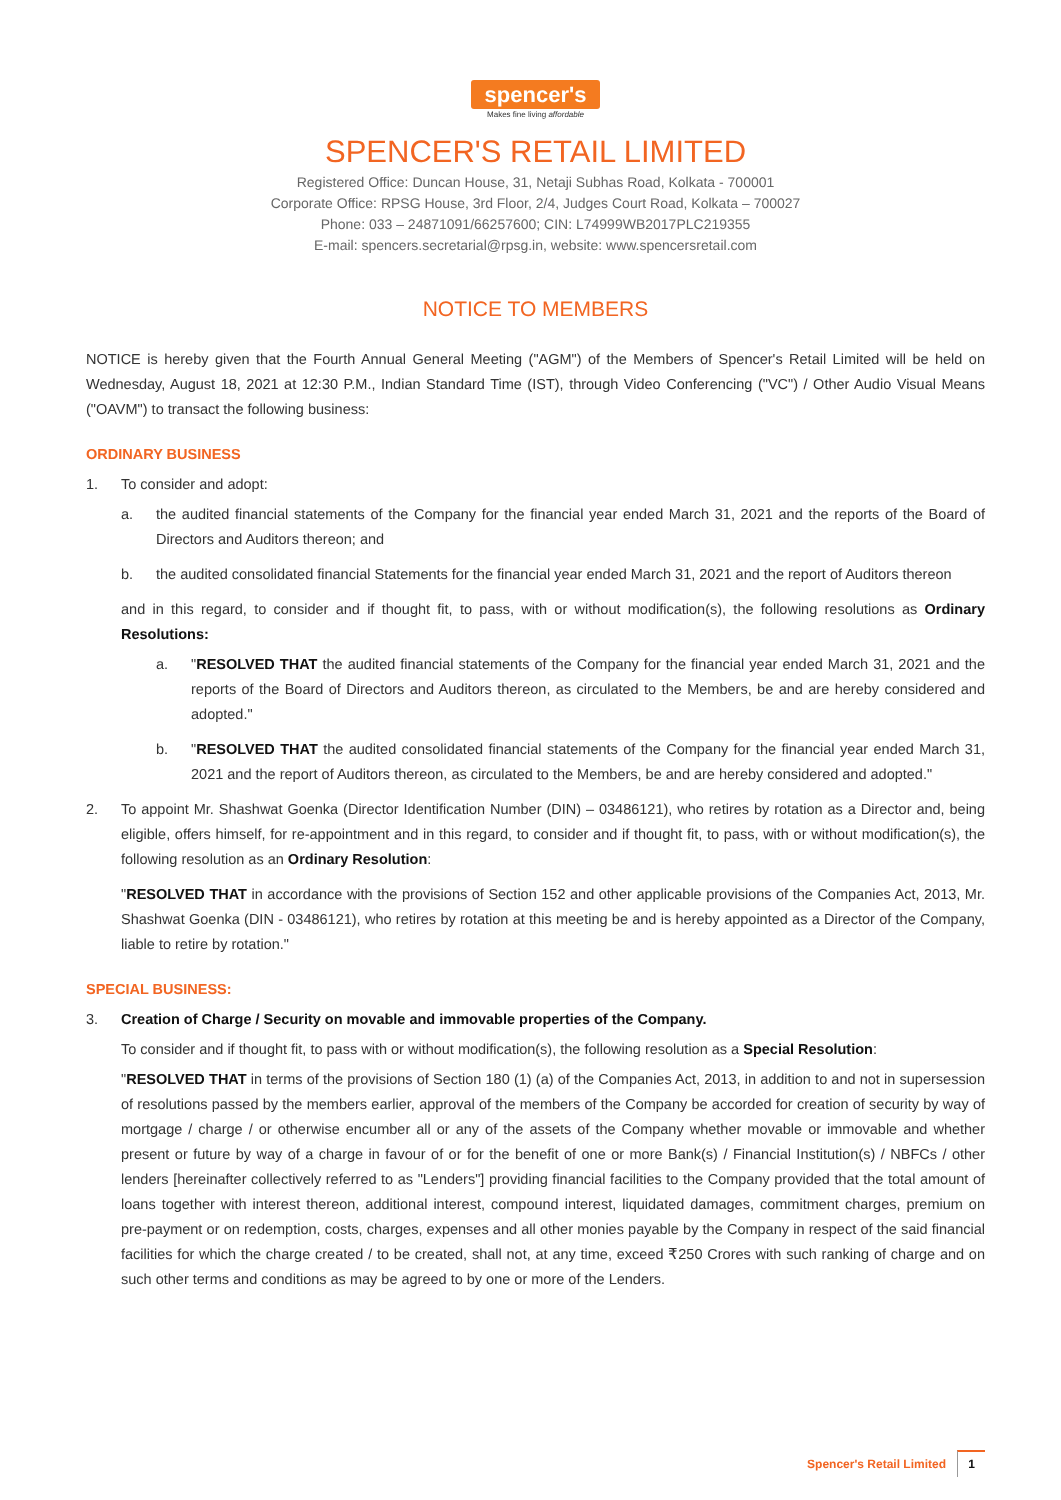spencer's
Makes fine living affordable
SPENCER'S RETAIL LIMITED
Registered Office: Duncan House, 31, Netaji Subhas Road, Kolkata - 700001
Corporate Office: RPSG House, 3rd Floor, 2/4, Judges Court Road, Kolkata – 700027
Phone: 033 – 24871091/66257600; CIN: L74999WB2017PLC219355
E-mail: spencers.secretarial@rpsg.in, website: www.spencersretail.com
NOTICE TO MEMBERS
NOTICE is hereby given that the Fourth Annual General Meeting ("AGM") of the Members of Spencer's Retail Limited will be held on Wednesday, August 18, 2021 at 12:30 P.M., Indian Standard Time (IST), through Video Conferencing ("VC") / Other Audio Visual Means ("OAVM") to transact the following business:
ORDINARY BUSINESS
1. To consider and adopt:
a. the audited financial statements of the Company for the financial year ended March 31, 2021 and the reports of the Board of Directors and Auditors thereon; and
b. the audited consolidated financial Statements for the financial year ended March 31, 2021 and the report of Auditors thereon
and in this regard, to consider and if thought fit, to pass, with or without modification(s), the following resolutions as Ordinary Resolutions:
a. "RESOLVED THAT the audited financial statements of the Company for the financial year ended March 31, 2021 and the reports of the Board of Directors and Auditors thereon, as circulated to the Members, be and are hereby considered and adopted."
b. "RESOLVED THAT the audited consolidated financial statements of the Company for the financial year ended March 31, 2021 and the report of Auditors thereon, as circulated to the Members, be and are hereby considered and adopted."
2. To appoint Mr. Shashwat Goenka (Director Identification Number (DIN) – 03486121), who retires by rotation as a Director and, being eligible, offers himself, for re-appointment and in this regard, to consider and if thought fit, to pass, with or without modification(s), the following resolution as an Ordinary Resolution:
"RESOLVED THAT in accordance with the provisions of Section 152 and other applicable provisions of the Companies Act, 2013, Mr. Shashwat Goenka (DIN - 03486121), who retires by rotation at this meeting be and is hereby appointed as a Director of the Company, liable to retire by rotation."
SPECIAL BUSINESS:
3. Creation of Charge / Security on movable and immovable properties of the Company.
To consider and if thought fit, to pass with or without modification(s), the following resolution as a Special Resolution:
"RESOLVED THAT in terms of the provisions of Section 180 (1) (a) of the Companies Act, 2013, in addition to and not in supersession of resolutions passed by the members earlier, approval of the members of the Company be accorded for creation of security by way of mortgage / charge / or otherwise encumber all or any of the assets of the Company whether movable or immovable and whether present or future by way of a charge in favour of or for the benefit of one or more Bank(s) / Financial Institution(s) / NBFCs / other lenders [hereinafter collectively referred to as "Lenders"] providing financial facilities to the Company provided that the total amount of loans together with interest thereon, additional interest, compound interest, liquidated damages, commitment charges, premium on pre-payment or on redemption, costs, charges, expenses and all other monies payable by the Company in respect of the said financial facilities for which the charge created / to be created, shall not, at any time, exceed ₹250 Crores with such ranking of charge and on such other terms and conditions as may be agreed to by one or more of the Lenders.
Spencer's Retail Limited 1